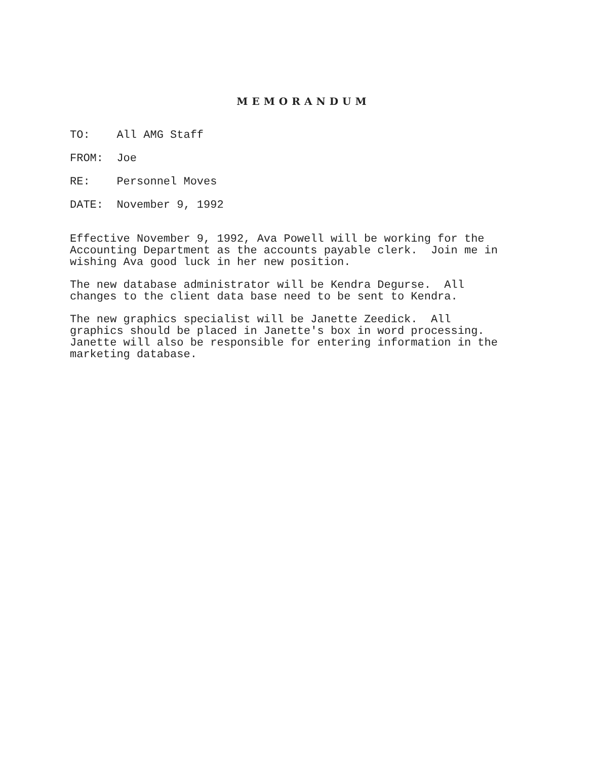MEMORANDUM
TO: All AMG Staff
FROM: Joe
RE: Personnel Moves
DATE: November 9, 1992
Effective November 9, 1992, Ava Powell will be working for the Accounting Department as the accounts payable clerk. Join me in wishing Ava good luck in her new position.
The new database administrator will be Kendra Degurse. All changes to the client data base need to be sent to Kendra.
The new graphics specialist will be Janette Zeedick. All graphics should be placed in Janette's box in word processing. Janette will also be responsible for entering information in the marketing database.